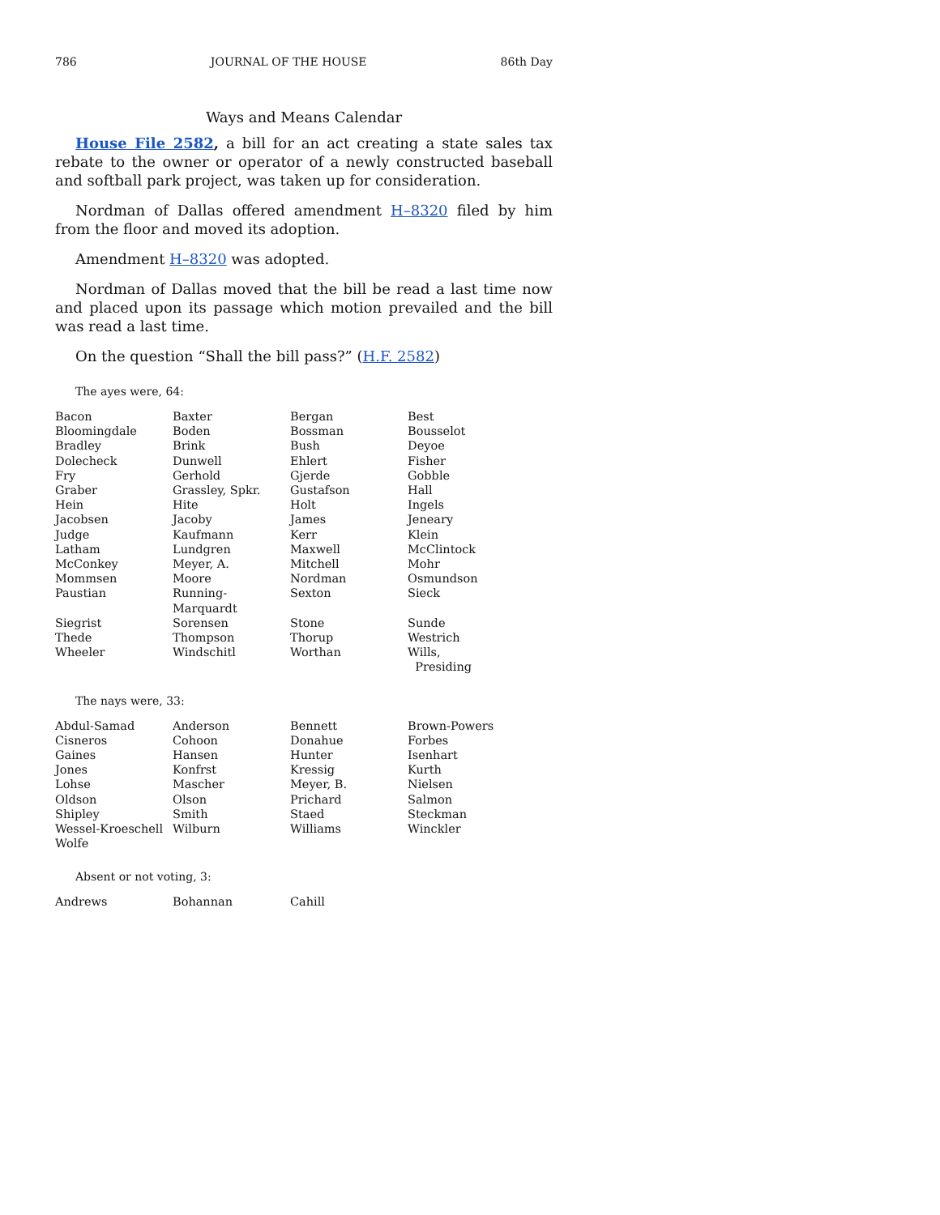786 JOURNAL OF THE HOUSE 86th Day
Ways and Means Calendar
House File 2582, a bill for an act creating a state sales tax rebate to the owner or operator of a newly constructed baseball and softball park project, was taken up for consideration.
Nordman of Dallas offered amendment H–8320 filed by him from the floor and moved its adoption.
Amendment H–8320 was adopted.
Nordman of Dallas moved that the bill be read a last time now and placed upon its passage which motion prevailed and the bill was read a last time.
On the question “Shall the bill pass?” (H.F. 2582)
The ayes were, 64:
| Bacon | Baxter | Bergan | Best |
| Bloomingdale | Boden | Bossman | Bousselot |
| Bradley | Brink | Bush | Deyoe |
| Dolecheck | Dunwell | Ehlert | Fisher |
| Fry | Gerhold | Gjerde | Gobble |
| Graber | Grassley, Spkr. | Gustafson | Hall |
| Hein | Hite | Holt | Ingels |
| Jacobsen | Jacoby | James | Jeneary |
| Judge | Kaufmann | Kerr | Klein |
| Latham | Lundgren | Maxwell | McClintock |
| McConkey | Meyer, A. | Mitchell | Mohr |
| Mommsen | Moore | Nordman | Osmundson |
| Paustian | Running-Marquardt | Sexton | Sieck |
| Siegrist | Sorensen | Stone | Sunde |
| Thede | Thompson | Thorup | Westrich |
| Wheeler | Windschitl | Worthan | Wills, Presiding |
The nays were, 33:
| Abdul-Samad | Anderson | Bennett | Brown-Powers |
| Cisneros | Cohoon | Donahue | Forbes |
| Gaines | Hansen | Hunter | Isenhart |
| Jones | Konfrst | Kressig | Kurth |
| Lohse | Mascher | Meyer, B. | Nielsen |
| Oldson | Olson | Prichard | Salmon |
| Shipley | Smith | Staed | Steckman |
| Wessel-Kroeschell | Wilburn | Williams | Winckler |
| Wolfe | | | |
Absent or not voting, 3:
| Andrews | Bohannan | Cahill | |